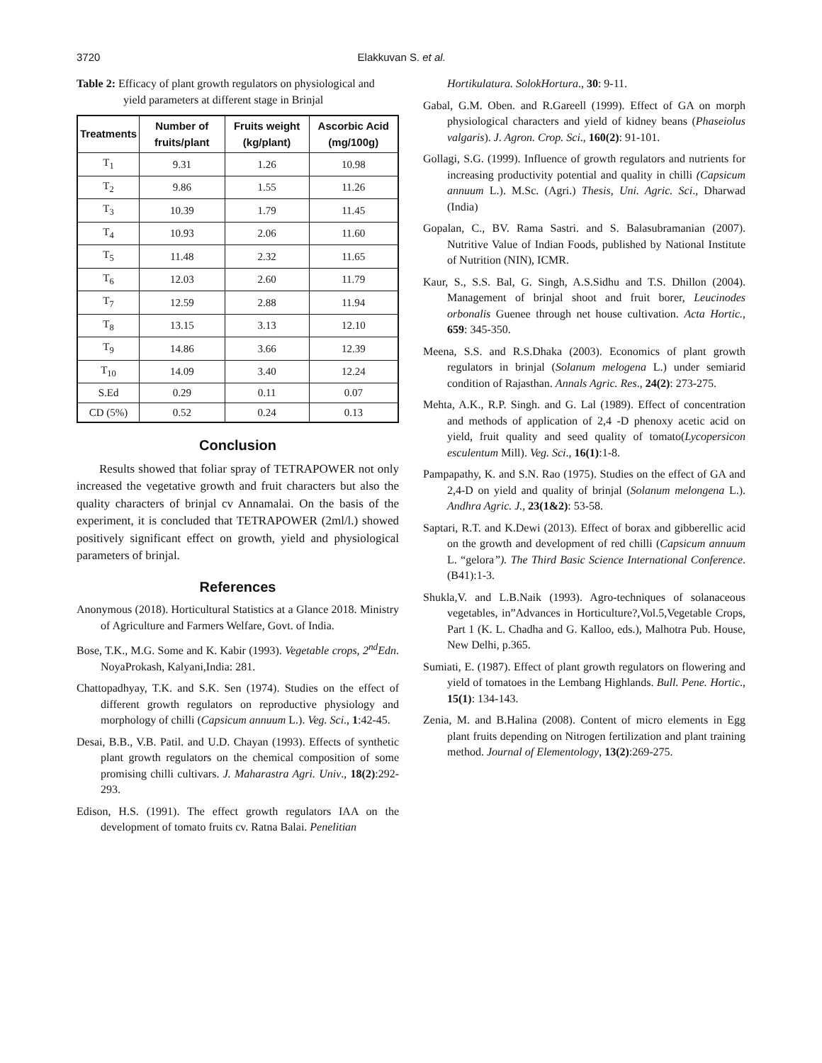3720 Elakkuvan S. et al.
Table 2: Efficacy of plant growth regulators on physiological and yield parameters at different stage in Brinjal
| Treatments | Number of fruits/plant | Fruits weight (kg/plant) | Ascorbic Acid (mg/100g) |
| --- | --- | --- | --- |
| T<sub>1</sub> | 9.31 | 1.26 | 10.98 |
| T<sub>2</sub> | 9.86 | 1.55 | 11.26 |
| T<sub>3</sub> | 10.39 | 1.79 | 11.45 |
| T<sub>4</sub> | 10.93 | 2.06 | 11.60 |
| T<sub>5</sub> | 11.48 | 2.32 | 11.65 |
| T<sub>6</sub> | 12.03 | 2.60 | 11.79 |
| T<sub>7</sub> | 12.59 | 2.88 | 11.94 |
| T<sub>8</sub> | 13.15 | 3.13 | 12.10 |
| T<sub>9</sub> | 14.86 | 3.66 | 12.39 |
| T<sub>10</sub> | 14.09 | 3.40 | 12.24 |
| S.Ed | 0.29 | 0.11 | 0.07 |
| CD (5%) | 0.52 | 0.24 | 0.13 |
Conclusion
Results showed that foliar spray of TETRAPOWER not only increased the vegetative growth and fruit characters but also the quality characters of brinjal cv Annamalai. On the basis of the experiment, it is concluded that TETRAPOWER (2ml/l.) showed positively significant effect on growth, yield and physiological parameters of brinjal.
References
Anonymous (2018). Horticultural Statistics at a Glance 2018. Ministry of Agriculture and Farmers Welfare, Govt. of India.
Bose, T.K., M.G. Some and K. Kabir (1993). Vegetable crops, 2<sup>nd</sup>Edn. NoyaProkash, Kalyani,India: 281.
Chattopadhyay, T.K. and S.K. Sen (1974). Studies on the effect of different growth regulators on reproductive physiology and morphology of chilli (Capsicum annuum L.). Veg. Sci., 1:42-45.
Desai, B.B., V.B. Patil. and U.D. Chayan (1993). Effects of synthetic plant growth regulators on the chemical composition of some promising chilli cultivars. J. Maharastra Agri. Univ., 18(2):292-293.
Edison, H.S. (1991). The effect growth regulators IAA on the development of tomato fruits cv. Ratna Balai. Penelitian
Hortikulatura. SolokHortura., 30: 9-11.
Gabal, G.M. Oben. and R.Gareell (1999). Effect of GA on morph physiological characters and yield of kidney beans (Phaseiolus valgaris). J. Agron. Crop. Sci., 160(2): 91-101.
Gollagi, S.G. (1999). Influence of growth regulators and nutrients for increasing productivity potential and quality in chilli (Capsicum annuum L.). M.Sc. (Agri.) Thesis, Uni. Agric. Sci., Dharwad (India)
Gopalan, C., BV. Rama Sastri. and S. Balasubramanian (2007). Nutritive Value of Indian Foods, published by National Institute of Nutrition (NIN), ICMR.
Kaur, S., S.S. Bal, G. Singh, A.S.Sidhu and T.S. Dhillon (2004). Management of brinjal shoot and fruit borer, Leucinodes orbonalis Guenee through net house cultivation. Acta Hortic., 659: 345-350.
Meena, S.S. and R.S.Dhaka (2003). Economics of plant growth regulators in brinjal (Solanum melogena L.) under semiarid condition of Rajasthan. Annals Agric. Res., 24(2): 273-275.
Mehta, A.K., R.P. Singh. and G. Lal (1989). Effect of concentration and methods of application of 2,4 -D phenoxy acetic acid on yield, fruit quality and seed quality of tomato(Lycopersicon esculentum Mill). Veg. Sci., 16(1):1-8.
Pampapathy, K. and S.N. Rao (1975). Studies on the effect of GA and 2,4-D on yield and quality of brinjal (Solanum melongena L.). Andhra Agric. J., 23(1&2): 53-58.
Saptari, R.T. and K.Dewi (2013). Effect of borax and gibberellic acid on the growth and development of red chilli (Capsicum annuum L. “gelora”). The Third Basic Science International Conference. (B41):1-3.
Shukla,V. and L.B.Naik (1993). Agro-techniques of solanaceous vegetables, in”Advances in Horticulture?,Vol.5,Vegetable Crops, Part 1 (K. L. Chadha and G. Kalloo, eds.), Malhotra Pub. House, New Delhi, p.365.
Sumiati, E. (1987). Effect of plant growth regulators on flowering and yield of tomatoes in the Lembang Highlands. Bull. Pene. Hortic., 15(1): 134-143.
Zenia, M. and B.Halina (2008). Content of micro elements in Egg plant fruits depending on Nitrogen fertilization and plant training method. Journal of Elementology, 13(2):269-275.